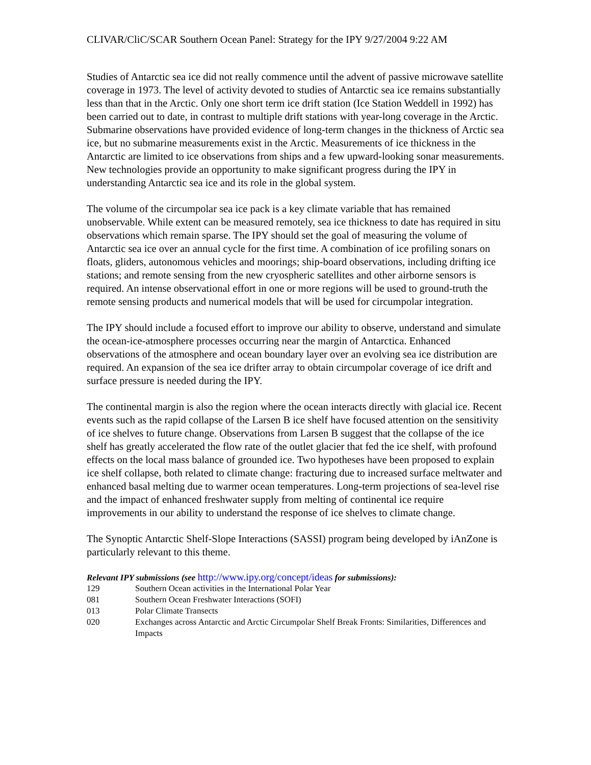CLIVAR/CliC/SCAR Southern Ocean Panel: Strategy for the IPY 9/27/2004 9:22 AM
Studies of Antarctic sea ice did not really commence until the advent of passive microwave satellite coverage in 1973. The level of activity devoted to studies of Antarctic sea ice remains substantially less than that in the Arctic. Only one short term ice drift station (Ice Station Weddell in 1992) has been carried out to date, in contrast to multiple drift stations with year-long coverage in the Arctic. Submarine observations have provided evidence of long-term changes in the thickness of Arctic sea ice, but no submarine measurements exist in the Arctic. Measurements of ice thickness in the Antarctic are limited to ice observations from ships and a few upward-looking sonar measurements. New technologies provide an opportunity to make significant progress during the IPY in understanding Antarctic sea ice and its role in the global system.
The volume of the circumpolar sea ice pack is a key climate variable that has remained unobservable. While extent can be measured remotely, sea ice thickness to date has required in situ observations which remain sparse. The IPY should set the goal of measuring the volume of Antarctic sea ice over an annual cycle for the first time. A combination of ice profiling sonars on floats, gliders, autonomous vehicles and moorings; ship-board observations, including drifting ice stations; and remote sensing from the new cryospheric satellites and other airborne sensors is required. An intense observational effort in one or more regions will be used to ground-truth the remote sensing products and numerical models that will be used for circumpolar integration.
The IPY should include a focused effort to improve our ability to observe, understand and simulate the ocean-ice-atmosphere processes occurring near the margin of Antarctica. Enhanced observations of the atmosphere and ocean boundary layer over an evolving sea ice distribution are required. An expansion of the sea ice drifter array to obtain circumpolar coverage of ice drift and surface pressure is needed during the IPY.
The continental margin is also the region where the ocean interacts directly with glacial ice. Recent events such as the rapid collapse of the Larsen B ice shelf have focused attention on the sensitivity of ice shelves to future change. Observations from Larsen B suggest that the collapse of the ice shelf has greatly accelerated the flow rate of the outlet glacier that fed the ice shelf, with profound effects on the local mass balance of grounded ice. Two hypotheses have been proposed to explain ice shelf collapse, both related to climate change: fracturing due to increased surface meltwater and enhanced basal melting due to warmer ocean temperatures. Long-term projections of sea-level rise and the impact of enhanced freshwater supply from melting of continental ice require improvements in our ability to understand the response of ice shelves to climate change.
The Synoptic Antarctic Shelf-Slope Interactions (SASSI) program being developed by iAnZone is particularly relevant to this theme.
Relevant IPY submissions (see http://www.ipy.org/concept/ideas for submissions):
129 Southern Ocean activities in the International Polar Year
081 Southern Ocean Freshwater Interactions (SOFI)
013 Polar Climate Transects
020 Exchanges across Antarctic and Arctic Circumpolar Shelf Break Fronts: Similarities, Differences and Impacts